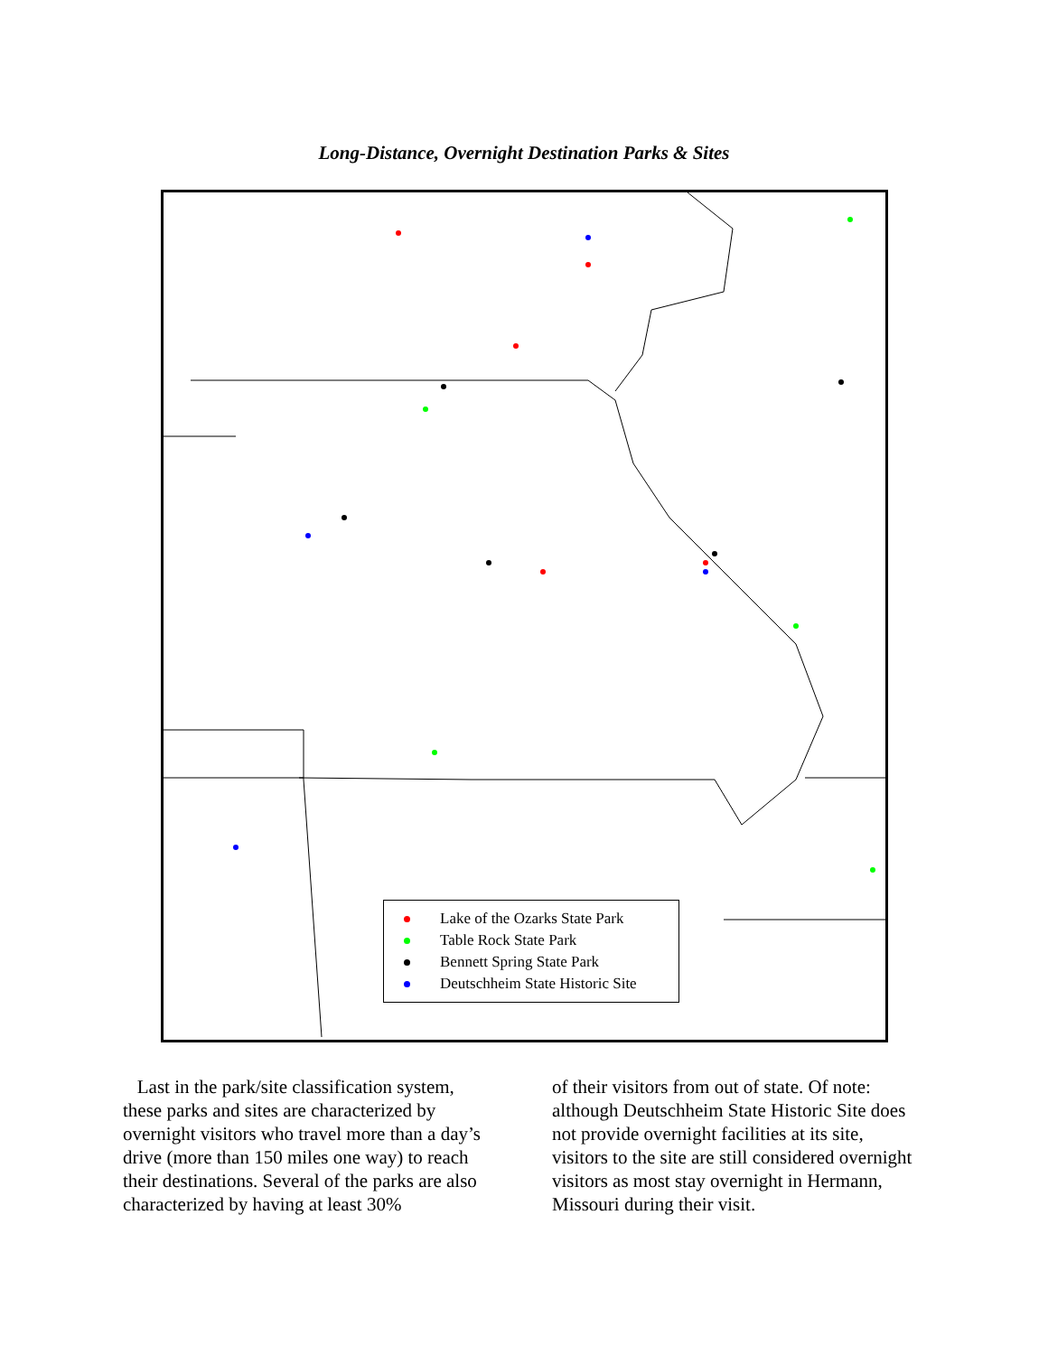Long-Distance, Overnight Destination Parks & Sites
Lake of the Ozarks State Park
Table Rock State Park
Bennett Spring State Park
Deutschheim State Historic Site
Last in the park/site classification system, these parks and sites are characterized by overnight visitors who travel more than a day’s drive (more than 150 miles one way) to reach their destinations. Several of the parks are also characterized by having at least 30%
of their visitors from out of state. Of note: although Deutschheim State Historic Site does not provide overnight facilities at its site, visitors to the site are still considered overnight visitors as most stay overnight in Hermann, Missouri during their visit.